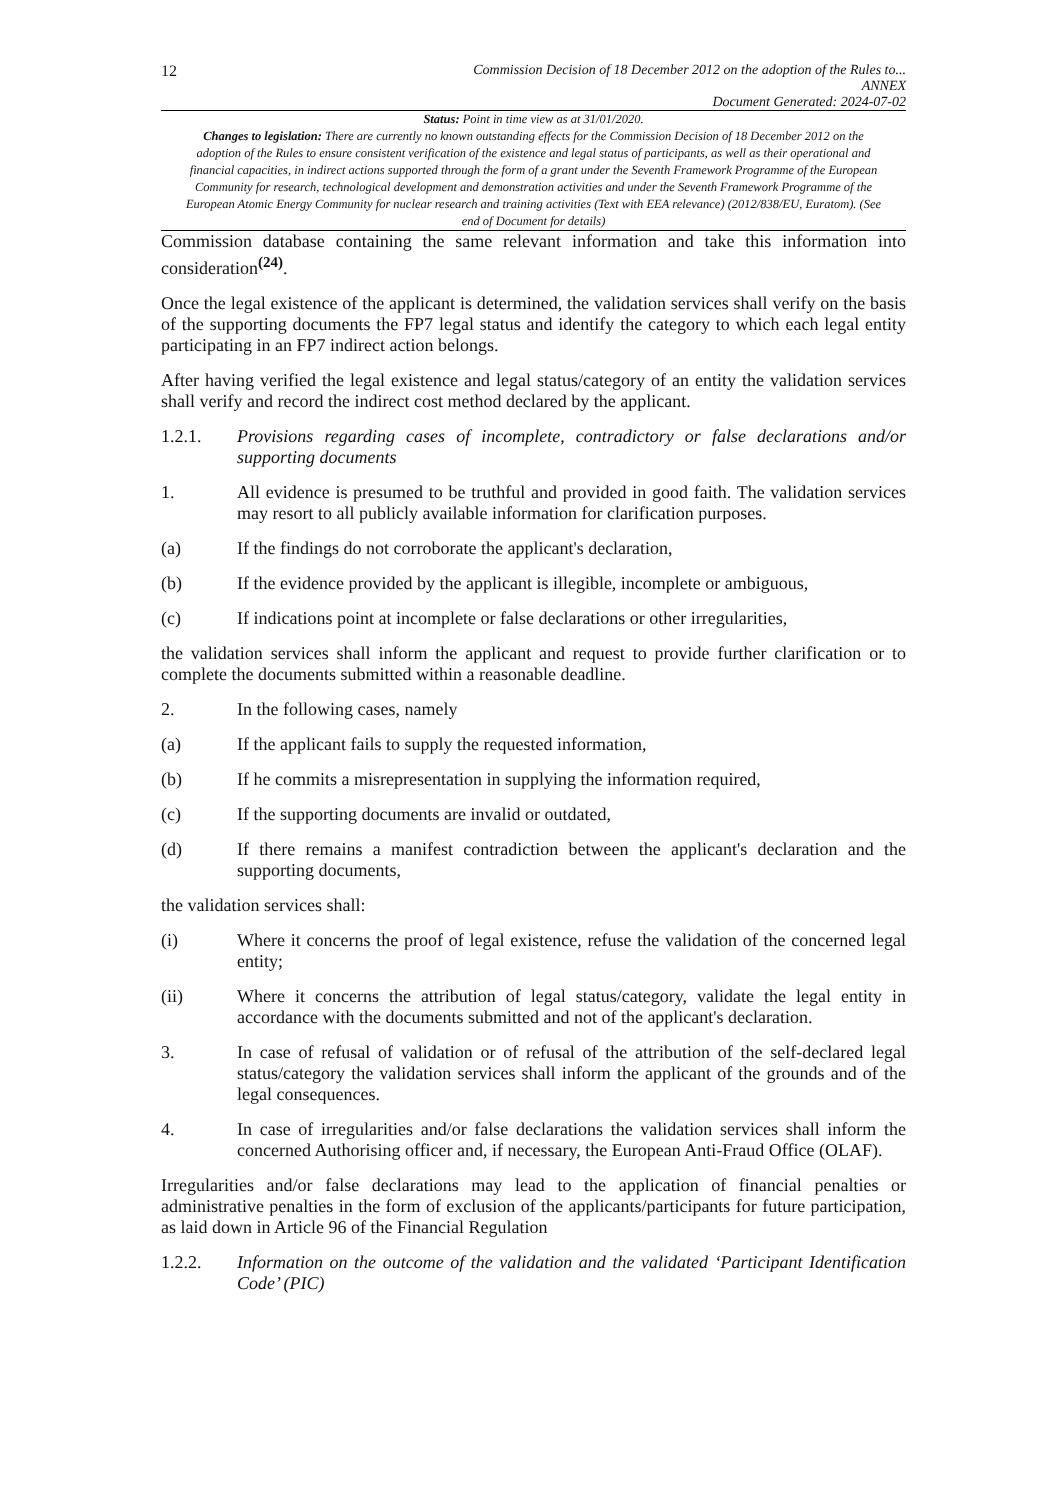12 Commission Decision of 18 December 2012 on the adoption of the Rules to...
ANNEX
Document Generated: 2024-07-02
Status: Point in time view as at 31/01/2020.
Changes to legislation: There are currently no known outstanding effects for the Commission Decision of 18 December 2012 on the adoption of the Rules to ensure consistent verification of the existence and legal status of participants, as well as their operational and financial capacities, in indirect actions supported through the form of a grant under the Seventh Framework Programme of the European Community for research, technological development and demonstration activities and under the Seventh Framework Programme of the European Atomic Energy Community for nuclear research and training activities (Text with EEA relevance) (2012/838/EU, Euratom). (See end of Document for details)
Commission database containing the same relevant information and take this information into consideration<sup>(24)</sup>.
Once the legal existence of the applicant is determined, the validation services shall verify on the basis of the supporting documents the FP7 legal status and identify the category to which each legal entity participating in an FP7 indirect action belongs.
After having verified the legal existence and legal status/category of an entity the validation services shall verify and record the indirect cost method declared by the applicant.
1.2.1. Provisions regarding cases of incomplete, contradictory or false declarations and/or supporting documents
1. All evidence is presumed to be truthful and provided in good faith. The validation services may resort to all publicly available information for clarification purposes.
(a) If the findings do not corroborate the applicant's declaration,
(b) If the evidence provided by the applicant is illegible, incomplete or ambiguous,
(c) If indications point at incomplete or false declarations or other irregularities,
the validation services shall inform the applicant and request to provide further clarification or to complete the documents submitted within a reasonable deadline.
2. In the following cases, namely
(a) If the applicant fails to supply the requested information,
(b) If he commits a misrepresentation in supplying the information required,
(c) If the supporting documents are invalid or outdated,
(d) If there remains a manifest contradiction between the applicant's declaration and the supporting documents,
the validation services shall:
(i) Where it concerns the proof of legal existence, refuse the validation of the concerned legal entity;
(ii) Where it concerns the attribution of legal status/category, validate the legal entity in accordance with the documents submitted and not of the applicant's declaration.
3. In case of refusal of validation or of refusal of the attribution of the self-declared legal status/category the validation services shall inform the applicant of the grounds and of the legal consequences.
4. In case of irregularities and/or false declarations the validation services shall inform the concerned Authorising officer and, if necessary, the European Anti-Fraud Office (OLAF).
Irregularities and/or false declarations may lead to the application of financial penalties or administrative penalties in the form of exclusion of the applicants/participants for future participation, as laid down in Article 96 of the Financial Regulation
1.2.2. Information on the outcome of the validation and the validated ‘Participant Identification Code’ (PIC)